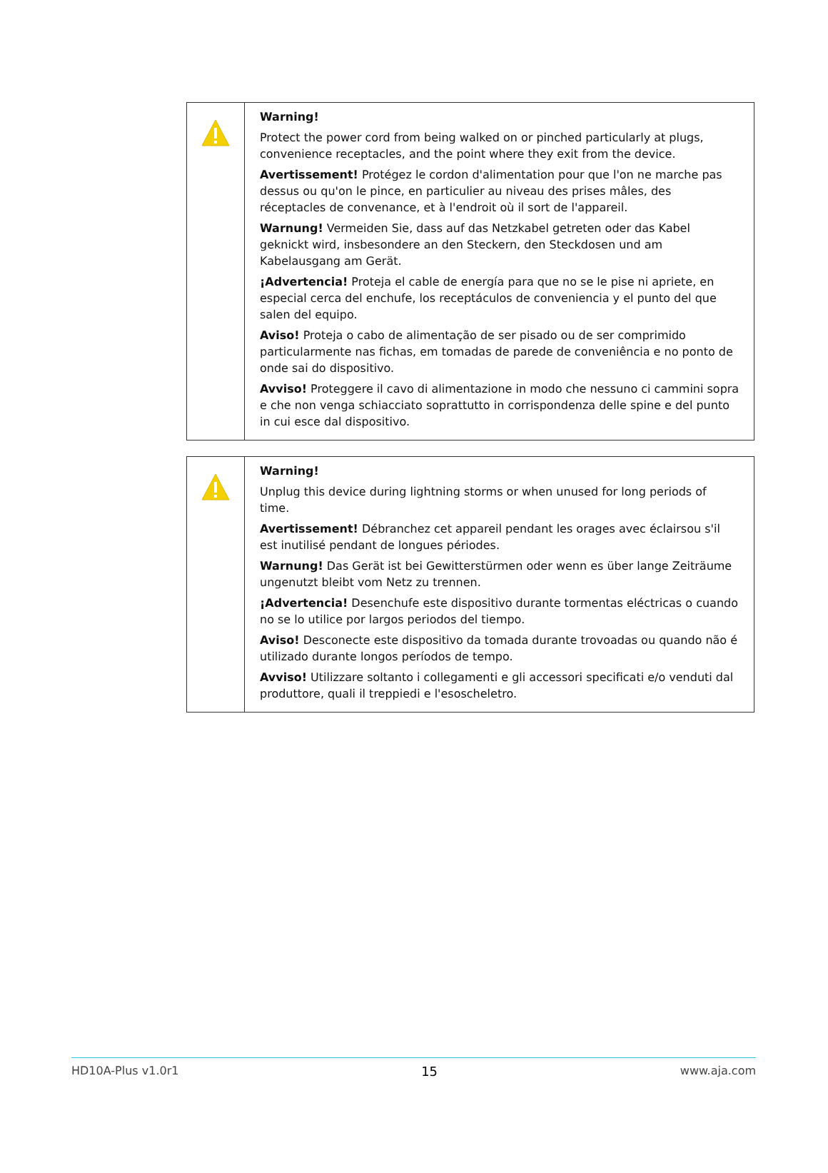| | Warning! Protect the power cord from being walked on or pinched particularly at plugs, convenience receptacles, and the point where they exit from the device. Avertissement! Protégez le cordon d'alimentation pour que l'on ne marche pas dessus ou qu'on le pince, en particulier au niveau des prises mâles, des réceptacles de convenance, et à l'endroit où il sort de l'appareil. Warnung! Vermeiden Sie, dass auf das Netzkabel getreten oder das Kabel geknickt wird, insbesondere an den Steckern, den Steckdosen und am Kabelausgang am Gerät. ¡Advertencia! Proteja el cable de energía para que no se le pise ni apriete, en especial cerca del enchufe, los receptáculos de conveniencia y el punto del que salen del equipo. Aviso! Proteja o cabo de alimentação de ser pisado ou de ser comprimido particularmente nas fichas, em tomadas de parede de conveniência e no ponto de onde sai do dispositivo. Avviso! Proteggere il cavo di alimentazione in modo che nessuno ci cammini sopra e che non venga schiacciato soprattutto in corrispondenza delle spine e del punto in cui esce dal dispositivo. |
| | Warning! Unplug this device during lightning storms or when unused for long periods of time. Avertissement! Débranchez cet appareil pendant les orages avec éclairsou s'il est inutilisé pendant de longues périodes. Warnung! Das Gerät ist bei Gewitterstürmen oder wenn es über lange Zeiträume ungenutzt bleibt vom Netz zu trennen. ¡Advertencia! Desenchufe este dispositivo durante tormentas eléctricas o cuando no se lo utilice por largos periodos del tiempo. Aviso! Desconecte este dispositivo da tomada durante trovoadas ou quando não é utilizado durante longos períodos de tempo. Avviso! Utilizzare soltanto i collegamenti e gli accessori specificati e/o venduti dal produttore, quali il treppiedi e l'esoscheletro. |
HD10A-Plus v1.0r1 15 www.aja.com